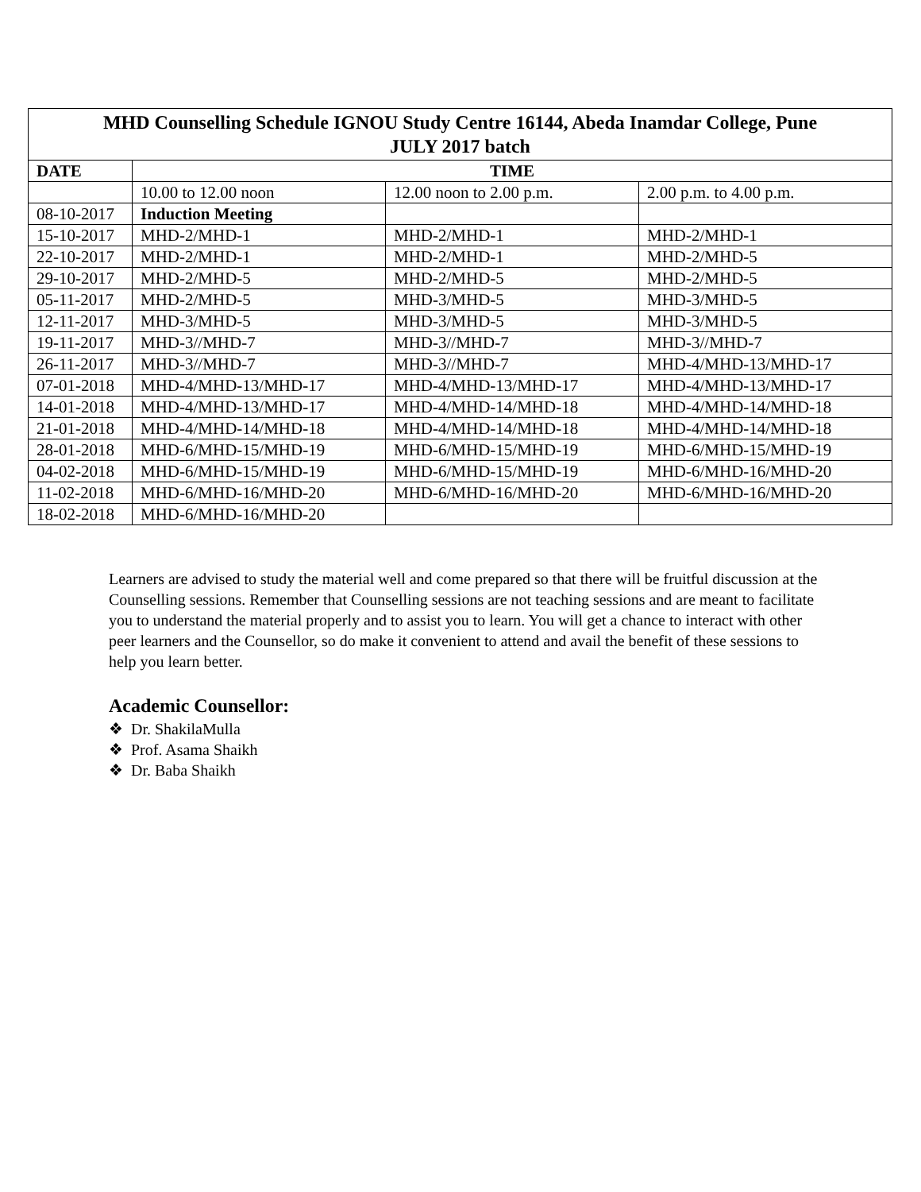| MHD Counselling Schedule IGNOU Study Centre 16144, Abeda Inamdar College, Pune JULY 2017 batch | | | |
| --- | --- | --- | --- |
| DATE | TIME | | |
| | 10.00 to 12.00 noon | 12.00 noon to 2.00 p.m. | 2.00 p.m. to 4.00 p.m. |
| 08-10-2017 | Induction Meeting | | |
| 15-10-2017 | MHD-2/MHD-1 | MHD-2/MHD-1 | MHD-2/MHD-1 |
| 22-10-2017 | MHD-2/MHD-1 | MHD-2/MHD-1 | MHD-2/MHD-5 |
| 29-10-2017 | MHD-2/MHD-5 | MHD-2/MHD-5 | MHD-2/MHD-5 |
| 05-11-2017 | MHD-2/MHD-5 | MHD-3/MHD-5 | MHD-3/MHD-5 |
| 12-11-2017 | MHD-3/MHD-5 | MHD-3/MHD-5 | MHD-3/MHD-5 |
| 19-11-2017 | MHD-3//MHD-7 | MHD-3//MHD-7 | MHD-3//MHD-7 |
| 26-11-2017 | MHD-3//MHD-7 | MHD-3//MHD-7 | MHD-4/MHD-13/MHD-17 |
| 07-01-2018 | MHD-4/MHD-13/MHD-17 | MHD-4/MHD-13/MHD-17 | MHD-4/MHD-13/MHD-17 |
| 14-01-2018 | MHD-4/MHD-13/MHD-17 | MHD-4/MHD-14/MHD-18 | MHD-4/MHD-14/MHD-18 |
| 21-01-2018 | MHD-4/MHD-14/MHD-18 | MHD-4/MHD-14/MHD-18 | MHD-4/MHD-14/MHD-18 |
| 28-01-2018 | MHD-6/MHD-15/MHD-19 | MHD-6/MHD-15/MHD-19 | MHD-6/MHD-15/MHD-19 |
| 04-02-2018 | MHD-6/MHD-15/MHD-19 | MHD-6/MHD-15/MHD-19 | MHD-6/MHD-16/MHD-20 |
| 11-02-2018 | MHD-6/MHD-16/MHD-20 | MHD-6/MHD-16/MHD-20 | MHD-6/MHD-16/MHD-20 |
| 18-02-2018 | MHD-6/MHD-16/MHD-20 | | |
Learners are advised to study the material well and come prepared so that there will be fruitful discussion at the Counselling sessions. Remember that Counselling sessions are not teaching sessions and are meant to facilitate you to understand the material properly and to assist you to learn. You will get a chance to interact with other peer learners and the Counsellor, so do make it convenient to attend and avail the benefit of these sessions to help you learn better.
Academic Counsellor:
❖ Dr. ShakilaMulla
❖ Prof. Asama Shaikh
❖ Dr. Baba Shaikh